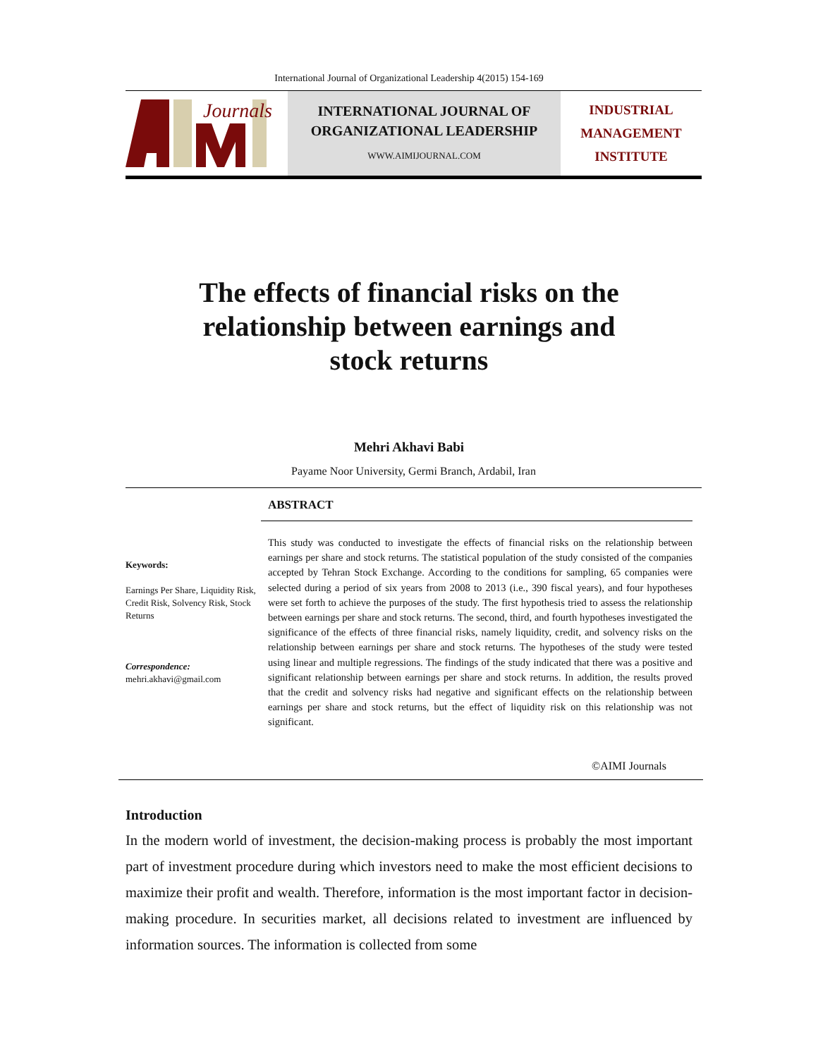International Journal of Organizational Leadership 4(2015) 154-169
Journals
INTERNATIONAL JOURNAL OF
ORGANIZATIONAL LEADERSHIP
WWW.AIMIJOURNAL.COM
INDUSTRIAL
MANAGEMENT
INSTITUTE
The effects of financial risks on the
relationship between earnings and
stock returns
Mehri Akhavi Babi
Payame Noor University, Germi Branch, Ardabil, Iran
Keywords:
Earnings Per Share, Liquidity Risk, Credit Risk, Solvency Risk, Stock Returns
Correspondence:
mehri.akhavi@gmail.com
ABSTRACT
This study was conducted to investigate the effects of financial risks on the relationship between earnings per share and stock returns. The statistical population of the study consisted of the companies accepted by Tehran Stock Exchange. According to the conditions for sampling, 65 companies were selected during a period of six years from 2008 to 2013 (i.e., 390 fiscal years), and four hypotheses were set forth to achieve the purposes of the study. The first hypothesis tried to assess the relationship between earnings per share and stock returns. The second, third, and fourth hypotheses investigated the significance of the effects of three financial risks, namely liquidity, credit, and solvency risks on the relationship between earnings per share and stock returns. The hypotheses of the study were tested using linear and multiple regressions. The findings of the study indicated that there was a positive and significant relationship between earnings per share and stock returns. In addition, the results proved that the credit and solvency risks had negative and significant effects on the relationship between earnings per share and stock returns, but the effect of liquidity risk on this relationship was not significant.
©AIMI Journals
Introduction
In the modern world of investment, the decision-making process is probably the most important part of investment procedure during which investors need to make the most efficient decisions to maximize their profit and wealth. Therefore, information is the most important factor in decision-making procedure. In securities market, all decisions related to investment are influenced by information sources. The information is collected from some